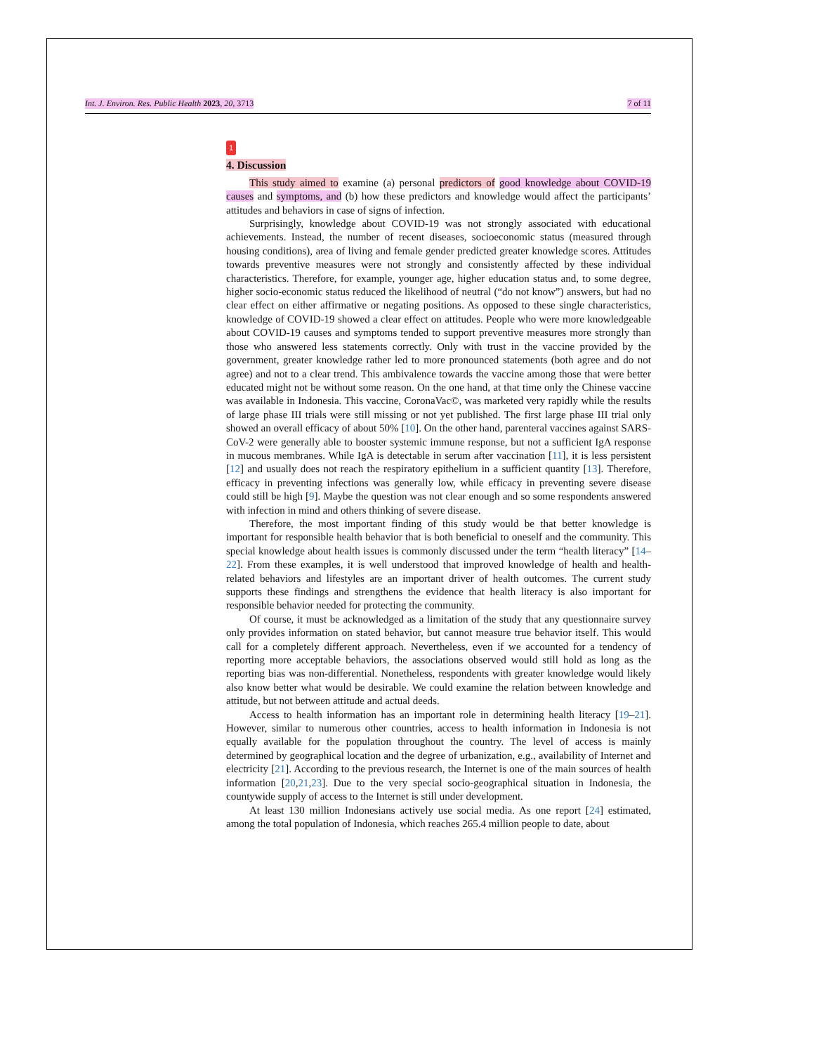Int. J. Environ. Res. Public Health 2023, 20, 3713 7 of 11
1
4. Discussion
This study aimed to examine (a) personal predictors of good knowledge about COVID-19 causes and symptoms, and (b) how these predictors and knowledge would affect the participants’ attitudes and behaviors in case of signs of infection.
Surprisingly, knowledge about COVID-19 was not strongly associated with educational achievements. Instead, the number of recent diseases, socioeconomic status (measured through housing conditions), area of living and female gender predicted greater knowledge scores. Attitudes towards preventive measures were not strongly and consistently affected by these individual characteristics. Therefore, for example, younger age, higher education status and, to some degree, higher socio-economic status reduced the likelihood of neutral (“do not know”) answers, but had no clear effect on either affirmative or negating positions. As opposed to these single characteristics, knowledge of COVID-19 showed a clear effect on attitudes. People who were more knowledgeable about COVID-19 causes and symptoms tended to support preventive measures more strongly than those who answered less statements correctly. Only with trust in the vaccine provided by the government, greater knowledge rather led to more pronounced statements (both agree and do not agree) and not to a clear trend. This ambivalence towards the vaccine among those that were better educated might not be without some reason. On the one hand, at that time only the Chinese vaccine was available in Indonesia. This vaccine, CoronaVac©, was marketed very rapidly while the results of large phase III trials were still missing or not yet published. The first large phase III trial only showed an overall efficacy of about 50% [10]. On the other hand, parenteral vaccines against SARS-CoV-2 were generally able to booster systemic immune response, but not a sufficient IgA response in mucous membranes. While IgA is detectable in serum after vaccination [11], it is less persistent [12] and usually does not reach the respiratory epithelium in a sufficient quantity [13]. Therefore, efficacy in preventing infections was generally low, while efficacy in preventing severe disease could still be high [9]. Maybe the question was not clear enough and so some respondents answered with infection in mind and others thinking of severe disease.
Therefore, the most important finding of this study would be that better knowledge is important for responsible health behavior that is both beneficial to oneself and the community. This special knowledge about health issues is commonly discussed under the term “health literacy” [14–22]. From these examples, it is well understood that improved knowledge of health and health-related behaviors and lifestyles are an important driver of health outcomes. The current study supports these findings and strengthens the evidence that health literacy is also important for responsible behavior needed for protecting the community.
Of course, it must be acknowledged as a limitation of the study that any questionnaire survey only provides information on stated behavior, but cannot measure true behavior itself. This would call for a completely different approach. Nevertheless, even if we accounted for a tendency of reporting more acceptable behaviors, the associations observed would still hold as long as the reporting bias was non-differential. Nonetheless, respondents with greater knowledge would likely also know better what would be desirable. We could examine the relation between knowledge and attitude, but not between attitude and actual deeds.
Access to health information has an important role in determining health literacy [19–21]. However, similar to numerous other countries, access to health information in Indonesia is not equally available for the population throughout the country. The level of access is mainly determined by geographical location and the degree of urbanization, e.g., availability of Internet and electricity [21]. According to the previous research, the Internet is one of the main sources of health information [20,21,23]. Due to the very special socio-geographical situation in Indonesia, the countywide supply of access to the Internet is still under development.
At least 130 million Indonesians actively use social media. As one report [24] estimated, among the total population of Indonesia, which reaches 265.4 million people to date, about